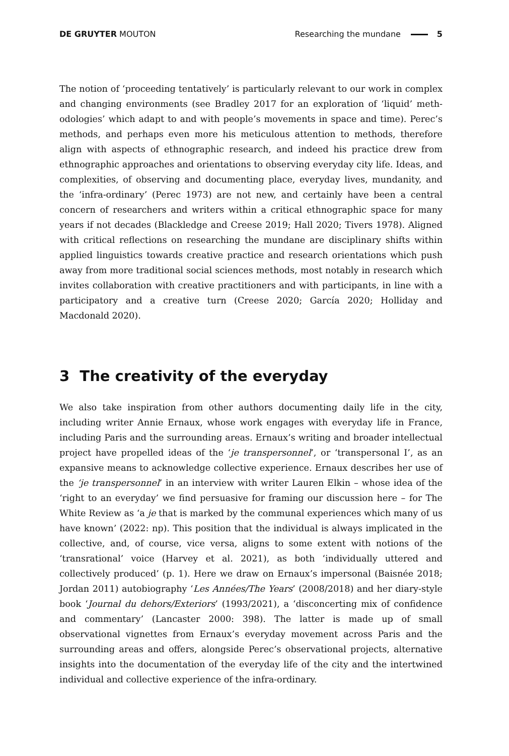DE GRUYTER MOUTON Researching the mundane 5
The notion of ‘proceeding tentatively’ is particularly relevant to our work in complex and changing environments (see Bradley 2017 for an exploration of ‘liquid’ meth­odologies’ which adapt to and with people’s movements in space and time). Perec’s methods, and perhaps even more his meticulous attention to methods, therefore align with aspects of ethnographic research, and indeed his practice drew from ethnographic approaches and orientations to observing everyday city life. Ideas, and complexities, of observing and documenting place, everyday lives, mundanity, and the ‘infra-ordinary’ (Perec 1973) are not new, and certainly have been a central concern of researchers and writers within a critical ethnographic space for many years if not decades (Blackledge and Creese 2019; Hall 2020; Tivers 1978). Aligned with critical reflections on researching the mundane are disciplinary shifts within applied linguistics towards creative practice and research orientations which push away from more traditional social sciences methods, most notably in research which invites collaboration with creative practitioners and with participants, in line with a participatory and a creative turn (Creese 2020; García 2020; Holliday and Macdonald 2020).
3 The creativity of the everyday
We also take inspiration from other authors documenting daily life in the city, including writer Annie Ernaux, whose work engages with everyday life in France, including Paris and the surrounding areas. Ernaux’s writing and broader intellectual project have propelled ideas of the ‘je transpersonnel’, or ‘transpersonal I’, as an expansive means to acknowledge collective experience. Ernaux describes her use of the ‘je transpersonnel’ in an interview with writer Lauren Elkin – whose idea of the ‘right to an everyday’ we find persuasive for framing our discussion here – for The White Review as ‘a je that is marked by the communal experiences which many of us have known’ (2022: np). This position that the individual is always implicated in the collective, and, of course, vice versa, aligns to some extent with notions of the ‘transrational’ voice (Harvey et al. 2021), as both ‘individually uttered and collectively produced’ (p. 1). Here we draw on Ernaux’s impersonal (Baisnée 2018; Jordan 2011) autobiography ‘Les Années/The Years’ (2008/2018) and her diary-style book ‘Journal du dehors/Exteriors’ (1993/2021), a ‘disconcerting mix of confidence and commentary’ (Lancaster 2000: 398). The latter is made up of small observational vignettes from Ernaux’s everyday movement across Paris and the surrounding areas and offers, alongside Perec’s observational projects, alternative insights into the documentation of the everyday life of the city and the intertwined individual and collective expe­rience of the infra-ordinary.